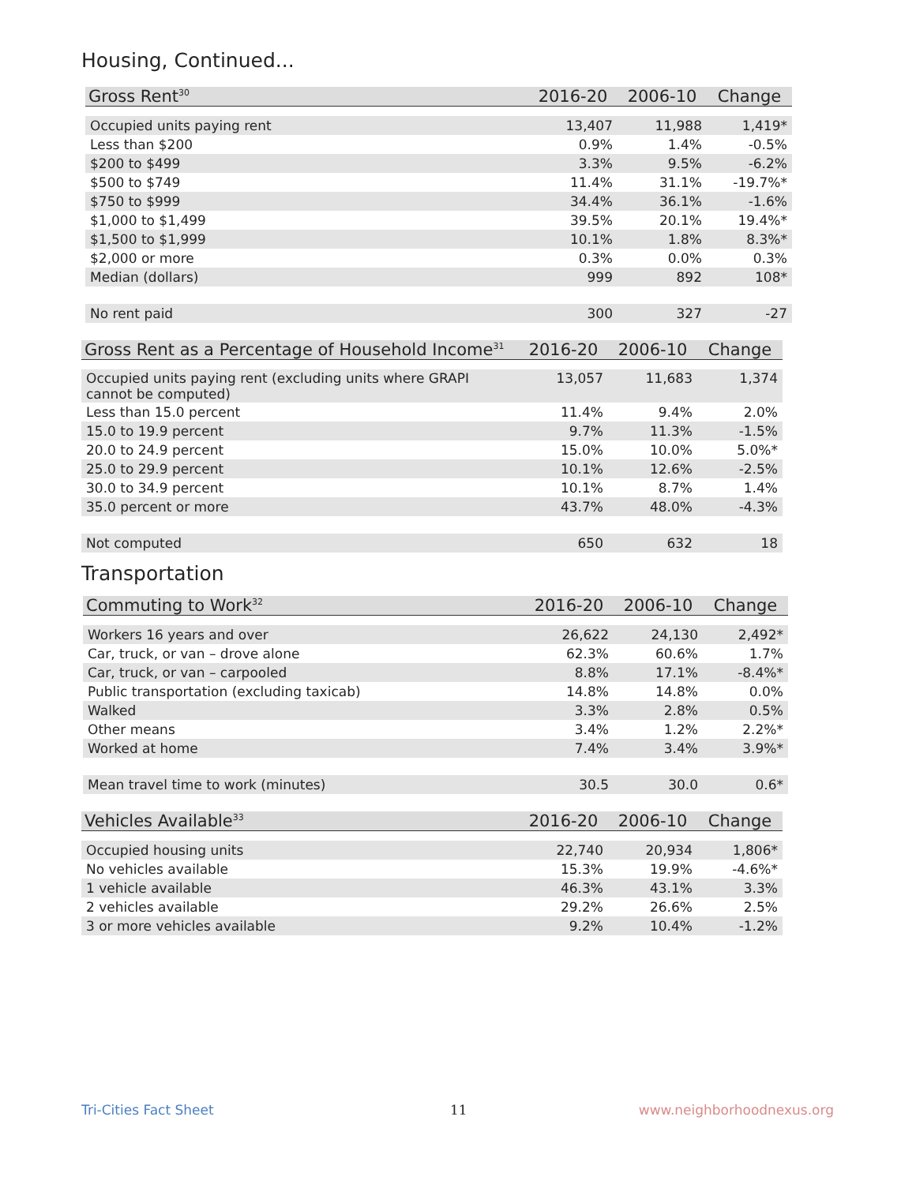Housing, Continued...
| Gross Rent<sup>30</sup> | 2016-20 | 2006-10 | Change |
| --- | --- | --- | --- |
| Occupied units paying rent | 13,407 | 11,988 | 1,419* |
| Less than $200 | 0.9% | 1.4% | -0.5% |
| $200 to $499 | 3.3% | 9.5% | -6.2% |
| $500 to $749 | 11.4% | 31.1% | -19.7%* |
| $750 to $999 | 34.4% | 36.1% | -1.6% |
| $1,000 to $1,499 | 39.5% | 20.1% | 19.4%* |
| $1,500 to $1,999 | 10.1% | 1.8% | 8.3%* |
| $2,000 or more | 0.3% | 0.0% | 0.3% |
| Median (dollars) | 999 | 892 | 108* |
| No rent paid | 300 | 327 | -27 |
| Gross Rent as a Percentage of Household Income<sup>31</sup> | 2016-20 | 2006-10 | Change |
| --- | --- | --- | --- |
| Occupied units paying rent (excluding units where GRAPI cannot be computed) | 13,057 | 11,683 | 1,374 |
| Less than 15.0 percent | 11.4% | 9.4% | 2.0% |
| 15.0 to 19.9 percent | 9.7% | 11.3% | -1.5% |
| 20.0 to 24.9 percent | 15.0% | 10.0% | 5.0%* |
| 25.0 to 29.9 percent | 10.1% | 12.6% | -2.5% |
| 30.0 to 34.9 percent | 10.1% | 8.7% | 1.4% |
| 35.0 percent or more | 43.7% | 48.0% | -4.3% |
| Not computed | 650 | 632 | 18 |
Transportation
| Commuting to Work<sup>32</sup> | 2016-20 | 2006-10 | Change |
| --- | --- | --- | --- |
| Workers 16 years and over | 26,622 | 24,130 | 2,492* |
| Car, truck, or van – drove alone | 62.3% | 60.6% | 1.7% |
| Car, truck, or van – carpooled | 8.8% | 17.1% | -8.4%* |
| Public transportation (excluding taxicab) | 14.8% | 14.8% | 0.0% |
| Walked | 3.3% | 2.8% | 0.5% |
| Other means | 3.4% | 1.2% | 2.2%* |
| Worked at home | 7.4% | 3.4% | 3.9%* |
| Mean travel time to work (minutes) | 30.5 | 30.0 | 0.6* |
| Vehicles Available<sup>33</sup> | 2016-20 | 2006-10 | Change |
| --- | --- | --- | --- |
| Occupied housing units | 22,740 | 20,934 | 1,806* |
| No vehicles available | 15.3% | 19.9% | -4.6%* |
| 1 vehicle available | 46.3% | 43.1% | 3.3% |
| 2 vehicles available | 29.2% | 26.6% | 2.5% |
| 3 or more vehicles available | 9.2% | 10.4% | -1.2% |
Tri-Cities Fact Sheet 11 www.neighborhoodnexus.org